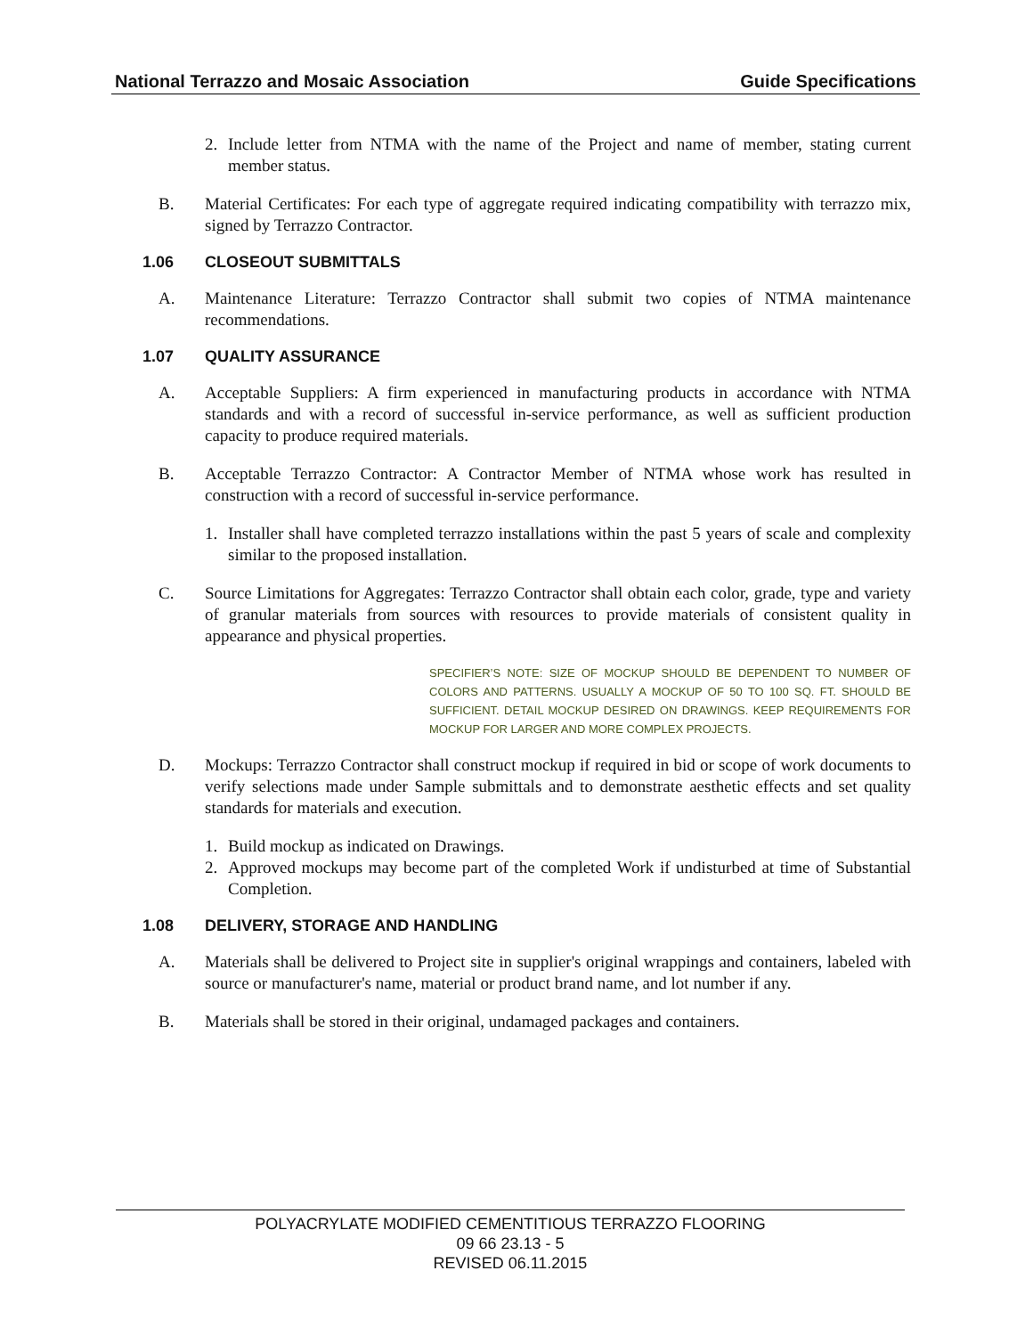National Terrazzo and Mosaic Association Guide Specifications
2. Include letter from NTMA with the name of the Project and name of member, stating current member status.
B. Material Certificates: For each type of aggregate required indicating compatibility with terrazzo mix, signed by Terrazzo Contractor.
1.06 CLOSEOUT SUBMITTALS
A. Maintenance Literature: Terrazzo Contractor shall submit two copies of NTMA maintenance recommendations.
1.07 QUALITY ASSURANCE
A. Acceptable Suppliers: A firm experienced in manufacturing products in accordance with NTMA standards and with a record of successful in-service performance, as well as sufficient production capacity to produce required materials.
B. Acceptable Terrazzo Contractor: A Contractor Member of NTMA whose work has resulted in construction with a record of successful in-service performance.
1. Installer shall have completed terrazzo installations within the past 5 years of scale and complexity similar to the proposed installation.
C. Source Limitations for Aggregates: Terrazzo Contractor shall obtain each color, grade, type and variety of granular materials from sources with resources to provide materials of consistent quality in appearance and physical properties.
SPECIFIER’S NOTE: SIZE OF MOCKUP SHOULD BE DEPENDENT TO NUMBER OF COLORS AND PATTERNS. USUALLY A MOCKUP OF 50 TO 100 SQ. FT. SHOULD BE SUFFICIENT. DETAIL MOCKUP DESIRED ON DRAWINGS. KEEP REQUIREMENTS FOR MOCKUP FOR LARGER AND MORE COMPLEX PROJECTS.
D. Mockups: Terrazzo Contractor shall construct mockup if required in bid or scope of work documents to verify selections made under Sample submittals and to demonstrate aesthetic effects and set quality standards for materials and execution.
1. Build mockup as indicated on Drawings.
2. Approved mockups may become part of the completed Work if undisturbed at time of Substantial Completion.
1.08 DELIVERY, STORAGE AND HANDLING
A. Materials shall be delivered to Project site in supplier's original wrappings and containers, labeled with source or manufacturer's name, material or product brand name, and lot number if any.
B. Materials shall be stored in their original, undamaged packages and containers.
POLYACRYLATE MODIFIED CEMENTITIOUS TERRAZZO FLOORING
09 66 23.13 - 5
REVISED 06.11.2015